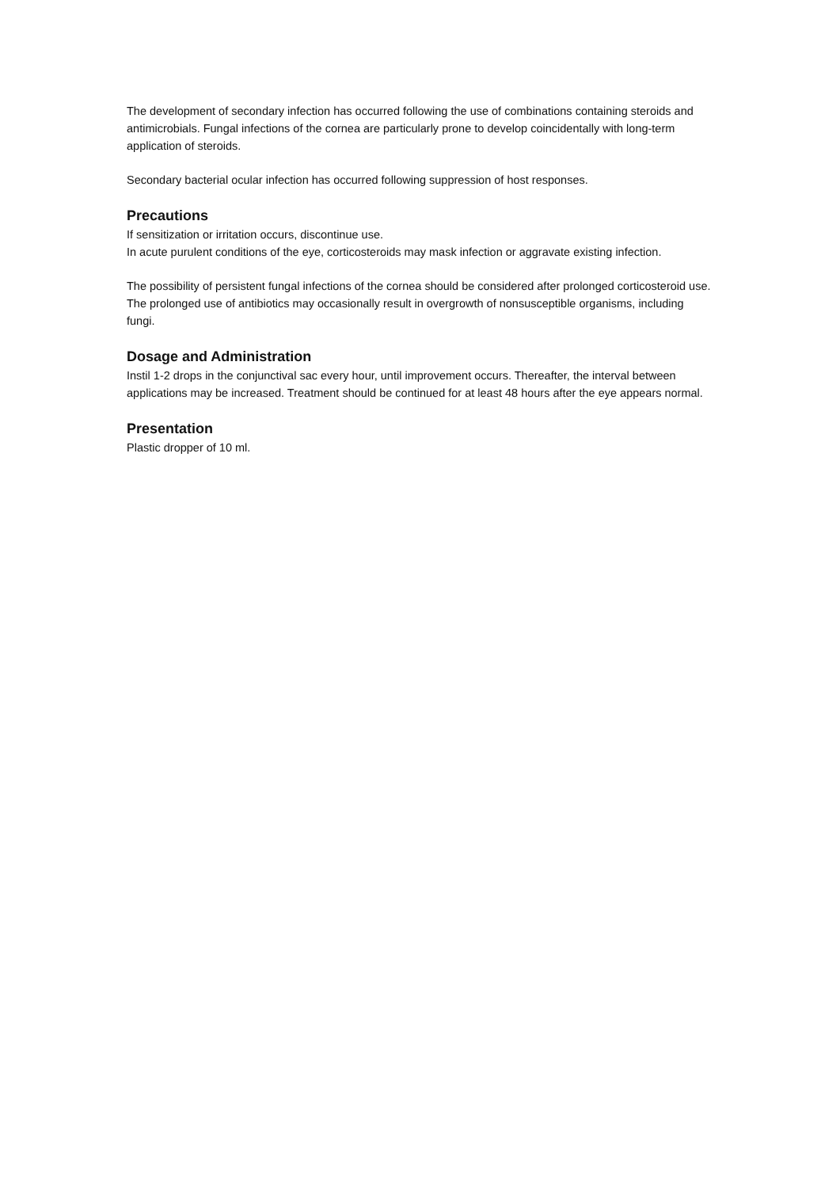The development of secondary infection has occurred following the use of combinations containing steroids and antimicrobials. Fungal infections of the cornea are particularly prone to develop coincidentally with long-term application of steroids.
Secondary bacterial ocular infection has occurred following suppression of host responses.
Precautions
If sensitization or irritation occurs, discontinue use.
In acute purulent conditions of the eye, corticosteroids may mask infection or aggravate existing infection.
The possibility of persistent fungal infections of the cornea should be considered after prolonged corticosteroid use.
The prolonged use of antibiotics may occasionally result in overgrowth of nonsusceptible organisms, including fungi.
Dosage and Administration
Instil 1-2 drops in the conjunctival sac every hour, until improvement occurs. Thereafter, the interval between applications may be increased. Treatment should be continued for at least 48 hours after the eye appears normal.
Presentation
Plastic dropper of 10 ml.